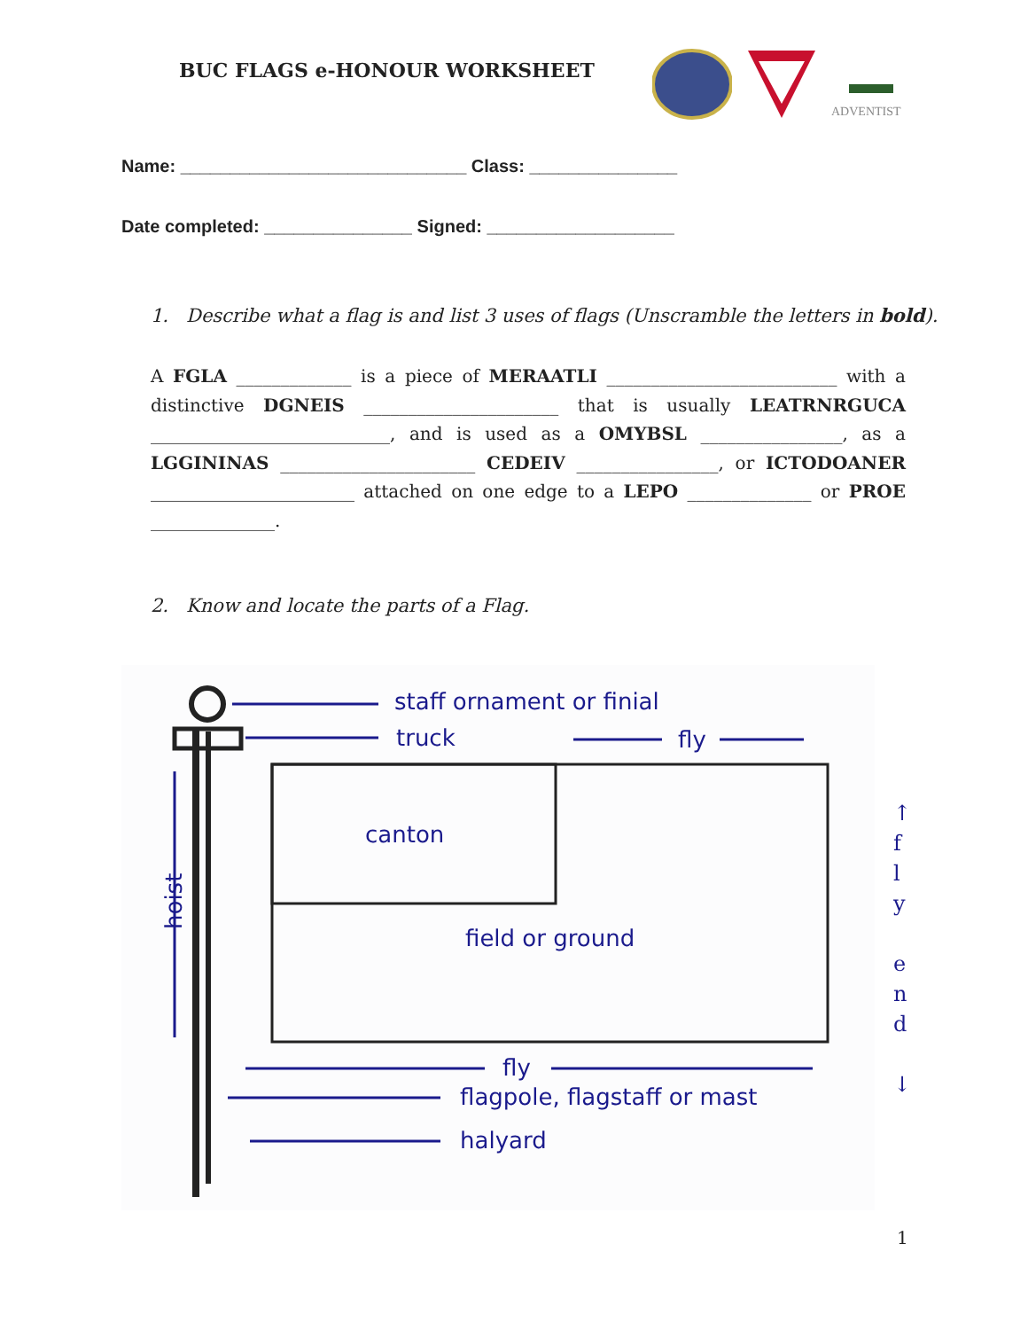BUC FLAGS e-HONOUR WORKSHEET
ADVENTIST
Name: _____________________________ Class: _______________
Date completed: _______________ Signed: ___________________
1. Describe what a flag is and list 3 uses of flags (Unscramble the letters in bold).
A FGLA _____________ is a piece of MERAATLI __________________________ with a distinctive DGNEIS ______________________ that is usually LEATRNRGUCA ___________________________, and is used as a OMYBSL ________________, as a LGGININAS ______________________ CEDEIV ________________, or ICTODOANER _______________________ attached on one edge to a LEPO ______________ or PROE ______________.
2. Know and locate the parts of a Flag.
staff ornament or finial
truck
fly
canton
field or ground
hoist
fly
flagpole, flagstaff or mast
halyard
↑
f
l
y
e
n
d
↓
1